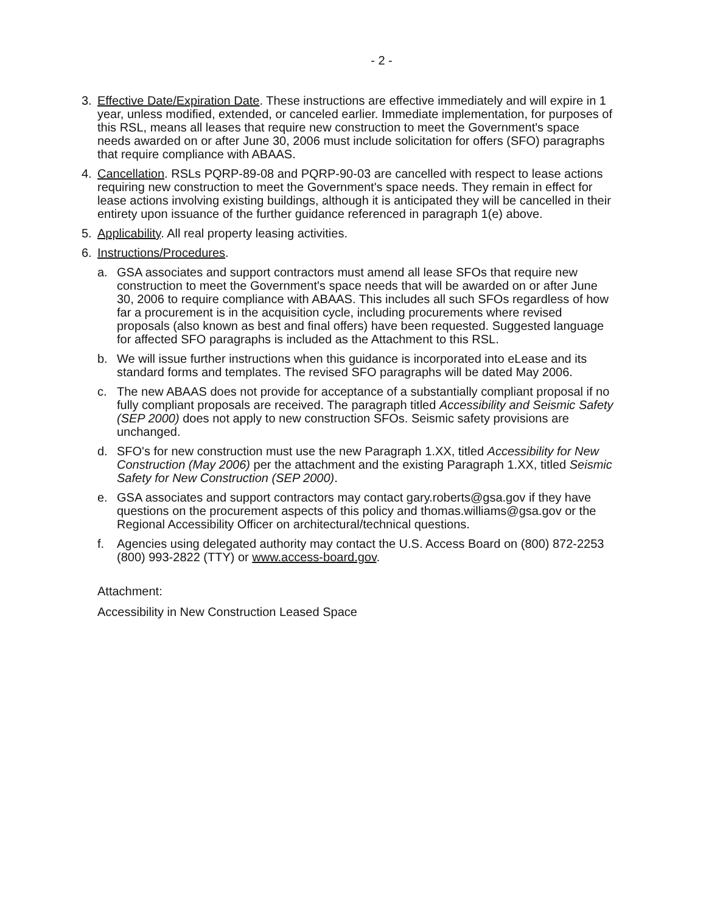- 2 -
3. Effective Date/Expiration Date. These instructions are effective immediately and will expire in 1 year, unless modified, extended, or canceled earlier. Immediate implementation, for purposes of this RSL, means all leases that require new construction to meet the Government's space needs awarded on or after June 30, 2006 must include solicitation for offers (SFO) paragraphs that require compliance with ABAAS.
4. Cancellation. RSLs PQRP-89-08 and PQRP-90-03 are cancelled with respect to lease actions requiring new construction to meet the Government's space needs. They remain in effect for lease actions involving existing buildings, although it is anticipated they will be cancelled in their entirety upon issuance of the further guidance referenced in paragraph 1(e) above.
5. Applicability. All real property leasing activities.
6. Instructions/Procedures.
a. GSA associates and support contractors must amend all lease SFOs that require new construction to meet the Government's space needs that will be awarded on or after June 30, 2006 to require compliance with ABAAS. This includes all such SFOs regardless of how far a procurement is in the acquisition cycle, including procurements where revised proposals (also known as best and final offers) have been requested. Suggested language for affected SFO paragraphs is included as the Attachment to this RSL.
b. We will issue further instructions when this guidance is incorporated into eLease and its standard forms and templates. The revised SFO paragraphs will be dated May 2006.
c. The new ABAAS does not provide for acceptance of a substantially compliant proposal if no fully compliant proposals are received. The paragraph titled Accessibility and Seismic Safety (SEP 2000) does not apply to new construction SFOs. Seismic safety provisions are unchanged.
d. SFO's for new construction must use the new Paragraph 1.XX, titled Accessibility for New Construction (May 2006) per the attachment and the existing Paragraph 1.XX, titled Seismic Safety for New Construction (SEP 2000).
e. GSA associates and support contractors may contact gary.roberts@gsa.gov if they have questions on the procurement aspects of this policy and thomas.williams@gsa.gov or the Regional Accessibility Officer on architectural/technical questions.
f. Agencies using delegated authority may contact the U.S. Access Board on (800) 872-2253 (800) 993-2822 (TTY) or www.access-board.gov.
Attachment:
Accessibility in New Construction Leased Space